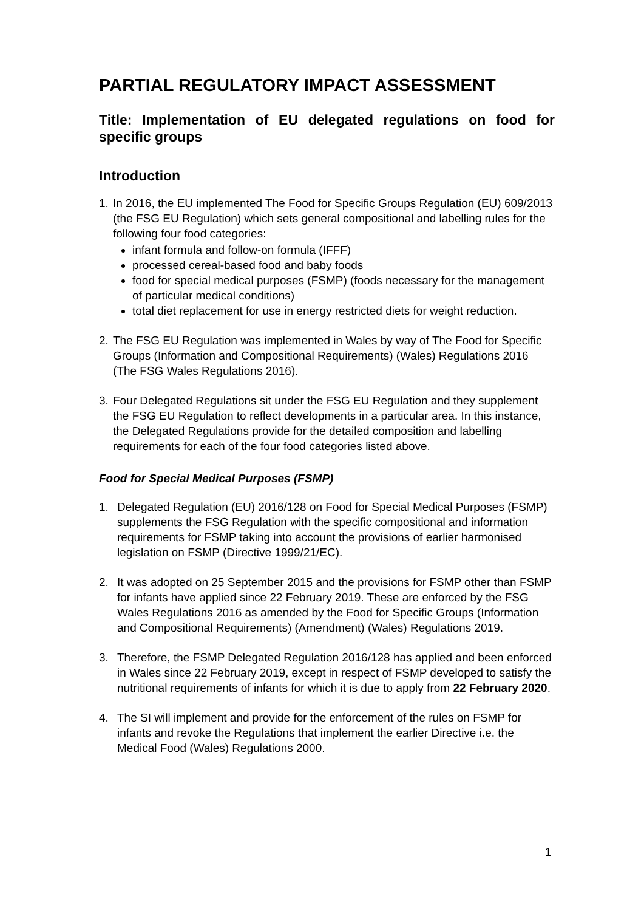PARTIAL REGULATORY IMPACT ASSESSMENT
Title: Implementation of EU delegated regulations on food for specific groups
Introduction
1. In 2016, the EU implemented The Food for Specific Groups Regulation (EU) 609/2013 (the FSG EU Regulation) which sets general compositional and labelling rules for the following four food categories:
infant formula and follow-on formula (IFFF)
processed cereal-based food and baby foods
food for special medical purposes (FSMP) (foods necessary for the management of particular medical conditions)
total diet replacement for use in energy restricted diets for weight reduction.
2. The FSG EU Regulation was implemented in Wales by way of The Food for Specific Groups (Information and Compositional Requirements) (Wales) Regulations 2016 (The FSG Wales Regulations 2016).
3. Four Delegated Regulations sit under the FSG EU Regulation and they supplement the FSG EU Regulation to reflect developments in a particular area. In this instance, the Delegated Regulations provide for the detailed composition and labelling requirements for each of the four food categories listed above.
Food for Special Medical Purposes (FSMP)
1. Delegated Regulation (EU) 2016/128 on Food for Special Medical Purposes (FSMP) supplements the FSG Regulation with the specific compositional and information requirements for FSMP taking into account the provisions of earlier harmonised legislation on FSMP (Directive 1999/21/EC).
2. It was adopted on 25 September 2015 and the provisions for FSMP other than FSMP for infants have applied since 22 February 2019. These are enforced by the FSG Wales Regulations 2016 as amended by the Food for Specific Groups (Information and Compositional Requirements) (Amendment) (Wales) Regulations 2019.
3. Therefore, the FSMP Delegated Regulation 2016/128 has applied and been enforced in Wales since 22 February 2019, except in respect of FSMP developed to satisfy the nutritional requirements of infants for which it is due to apply from 22 February 2020.
4. The SI will implement and provide for the enforcement of the rules on FSMP for infants and revoke the Regulations that implement the earlier Directive i.e. the Medical Food (Wales) Regulations 2000.
1